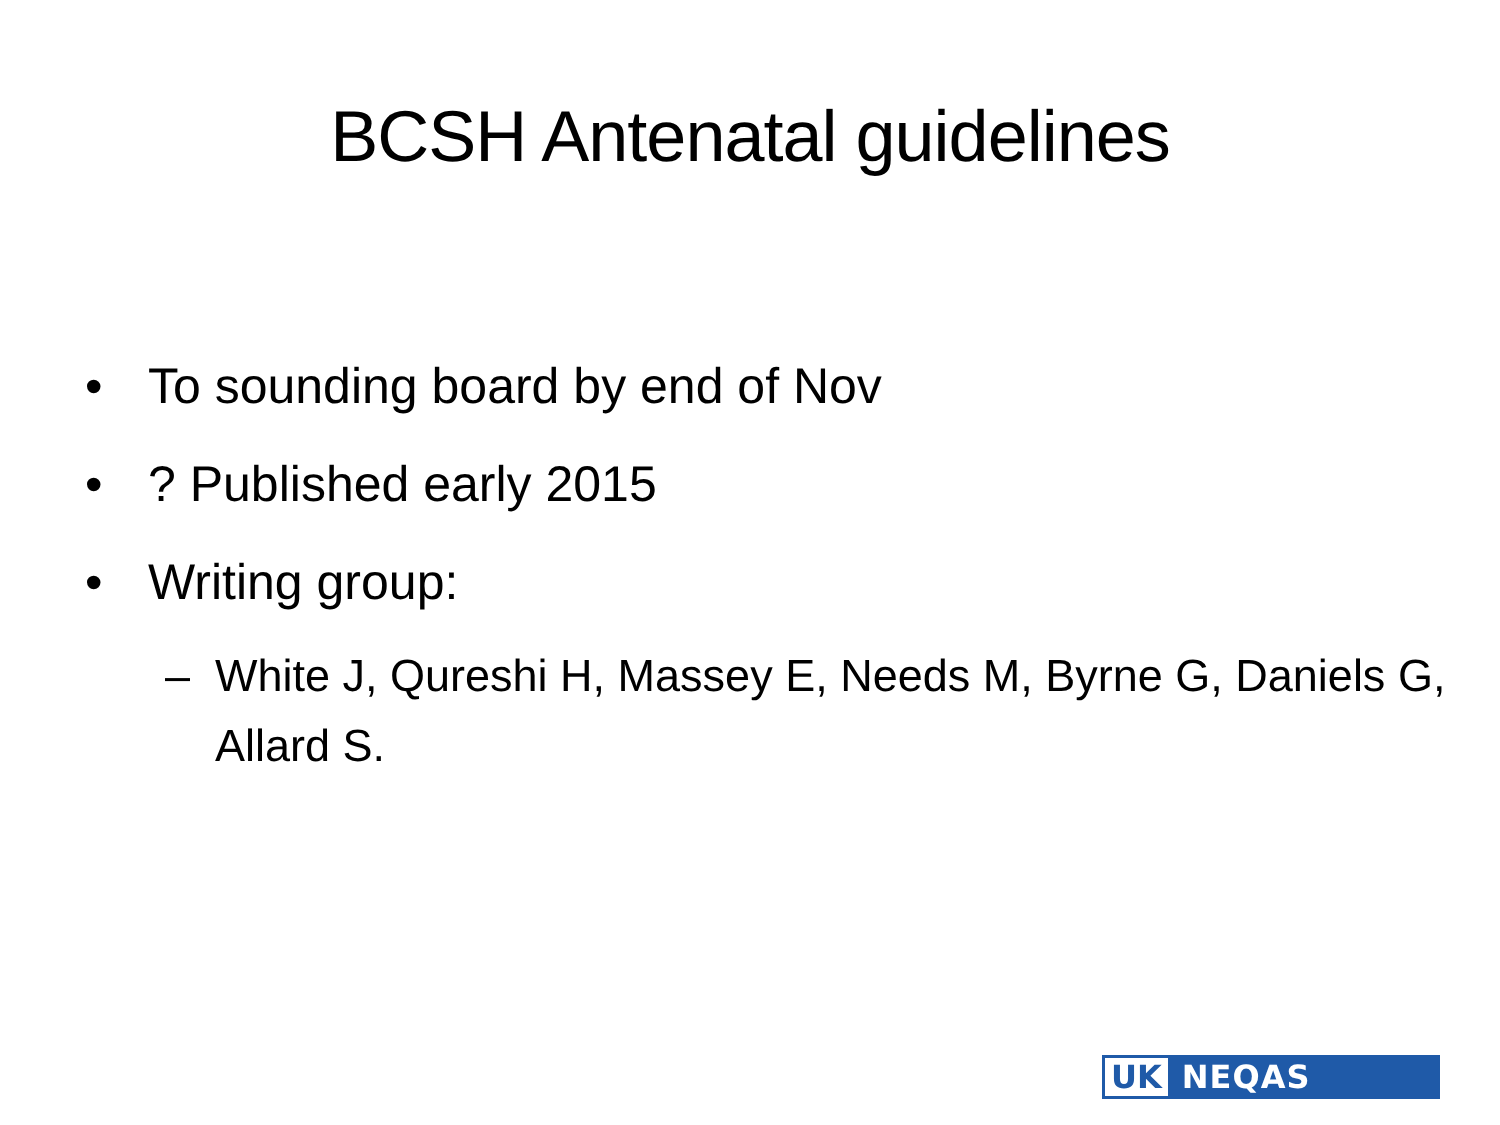BCSH Antenatal guidelines
• To sounding board by end of Nov
•? Published early 2015
• Writing group:
– White J, Qureshi H, Massey E, Needs M, Byrne G, Daniels G, Allard S.
UK NEQAS